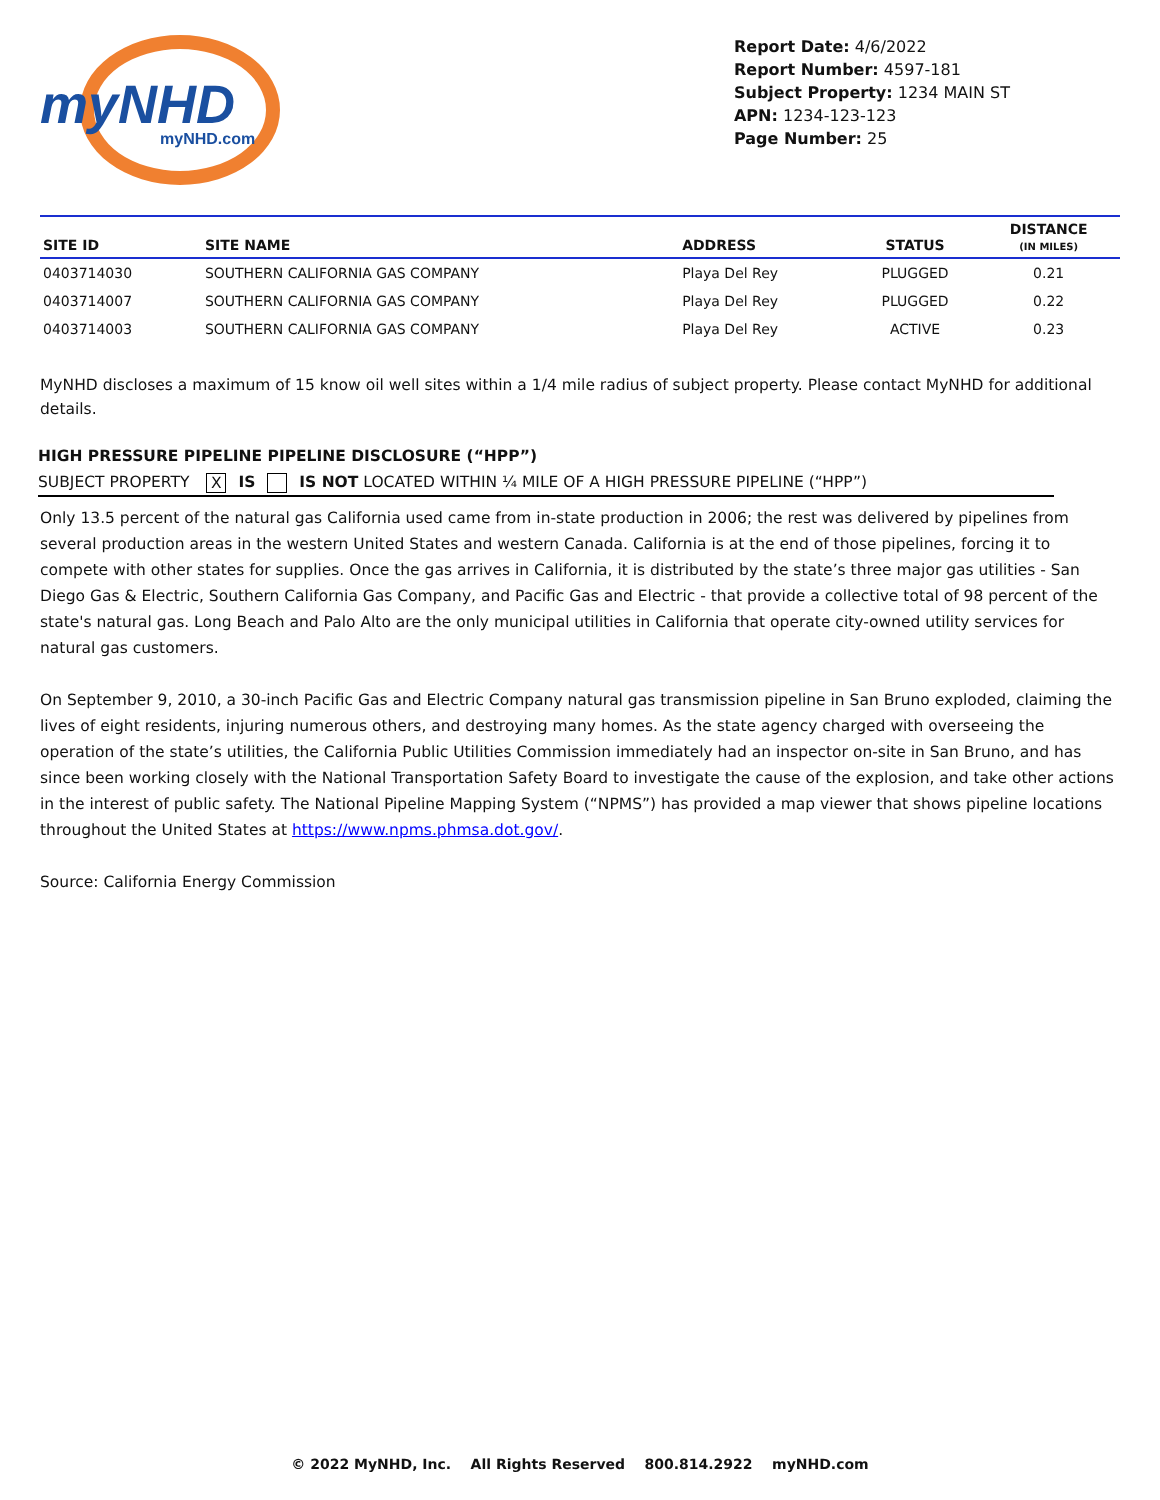myNHD
myNHD.com
Report Date: 4/6/2022
Report Number: 4597-181
Subject Property: 1234 MAIN ST
APN: 1234-123-123
Page Number: 25
| SITE ID | SITE NAME | ADDRESS | STATUS | DISTANCE (IN MILES) |
| --- | --- | --- | --- | --- |
| 0403714030 | SOUTHERN CALIFORNIA GAS COMPANY | Playa Del Rey | PLUGGED | 0.21 |
| 0403714007 | SOUTHERN CALIFORNIA GAS COMPANY | Playa Del Rey | PLUGGED | 0.22 |
| 0403714003 | SOUTHERN CALIFORNIA GAS COMPANY | Playa Del Rey | ACTIVE | 0.23 |
MyNHD discloses a maximum of 15 know oil well sites within a 1/4 mile radius of subject property. Please contact MyNHD for additional details.
HIGH PRESSURE PIPELINE PIPELINE DISCLOSURE (“HPP”)
SUBJECT PROPERTY X IS IS NOT LOCATED WITHIN ¼ MILE OF A HIGH PRESSURE PIPELINE (“HPP”)
Only 13.5 percent of the natural gas California used came from in-state production in 2006; the rest was delivered by pipelines from several production areas in the western United States and western Canada. California is at the end of those pipelines, forcing it to compete with other states for supplies. Once the gas arrives in California, it is distributed by the state’s three major gas utilities - San Diego Gas & Electric, Southern California Gas Company, and Pacific Gas and Electric - that provide a collective total of 98 percent of the state's natural gas. Long Beach and Palo Alto are the only municipal utilities in California that operate city-owned utility services for natural gas customers.
On September 9, 2010, a 30-inch Pacific Gas and Electric Company natural gas transmission pipeline in San Bruno exploded, claiming the lives of eight residents, injuring numerous others, and destroying many homes. As the state agency charged with overseeing the operation of the state’s utilities, the California Public Utilities Commission immediately had an inspector on-site in San Bruno, and has since been working closely with the National Transportation Safety Board to investigate the cause of the explosion, and take other actions in the interest of public safety. The National Pipeline Mapping System (“NPMS”) has provided a map viewer that shows pipeline locations throughout the United States at https://www.npms.phmsa.dot.gov/.
Source: California Energy Commission
© 2022 MyNHD, Inc. All Rights Reserved 800.814.2922 myNHD.com